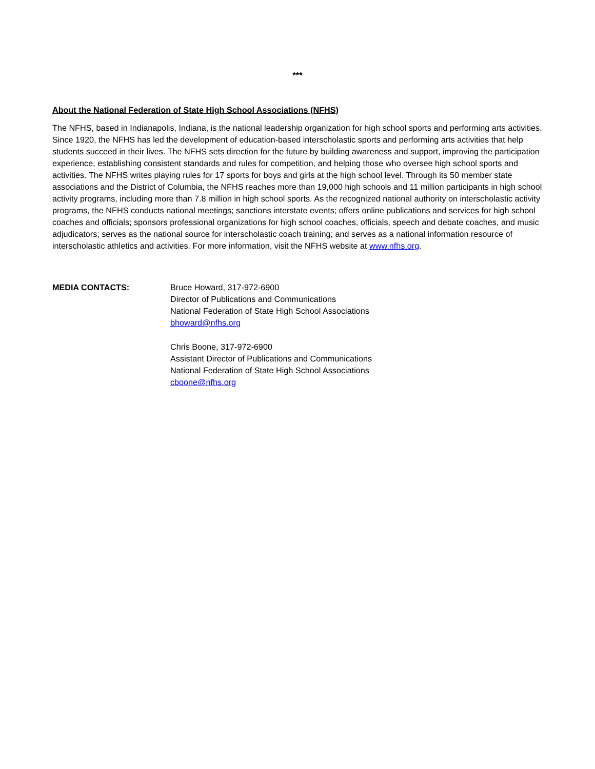***
About the National Federation of State High School Associations (NFHS)
The NFHS, based in Indianapolis, Indiana, is the national leadership organization for high school sports and performing arts activities. Since 1920, the NFHS has led the development of education-based interscholastic sports and performing arts activities that help students succeed in their lives. The NFHS sets direction for the future by building awareness and support, improving the participation experience, establishing consistent standards and rules for competition, and helping those who oversee high school sports and activities. The NFHS writes playing rules for 17 sports for boys and girls at the high school level. Through its 50 member state associations and the District of Columbia, the NFHS reaches more than 19,000 high schools and 11 million participants in high school activity programs, including more than 7.8 million in high school sports. As the recognized national authority on interscholastic activity programs, the NFHS conducts national meetings; sanctions interstate events; offers online publications and services for high school coaches and officials; sponsors professional organizations for high school coaches, officials, speech and debate coaches, and music adjudicators; serves as the national source for interscholastic coach training; and serves as a national information resource of interscholastic athletics and activities. For more information, visit the NFHS website at www.nfhs.org.
MEDIA CONTACTS: Bruce Howard, 317-972-6900
Director of Publications and Communications
National Federation of State High School Associations
bhoward@nfhs.org
Chris Boone, 317-972-6900
Assistant Director of Publications and Communications
National Federation of State High School Associations
cboone@nfhs.org